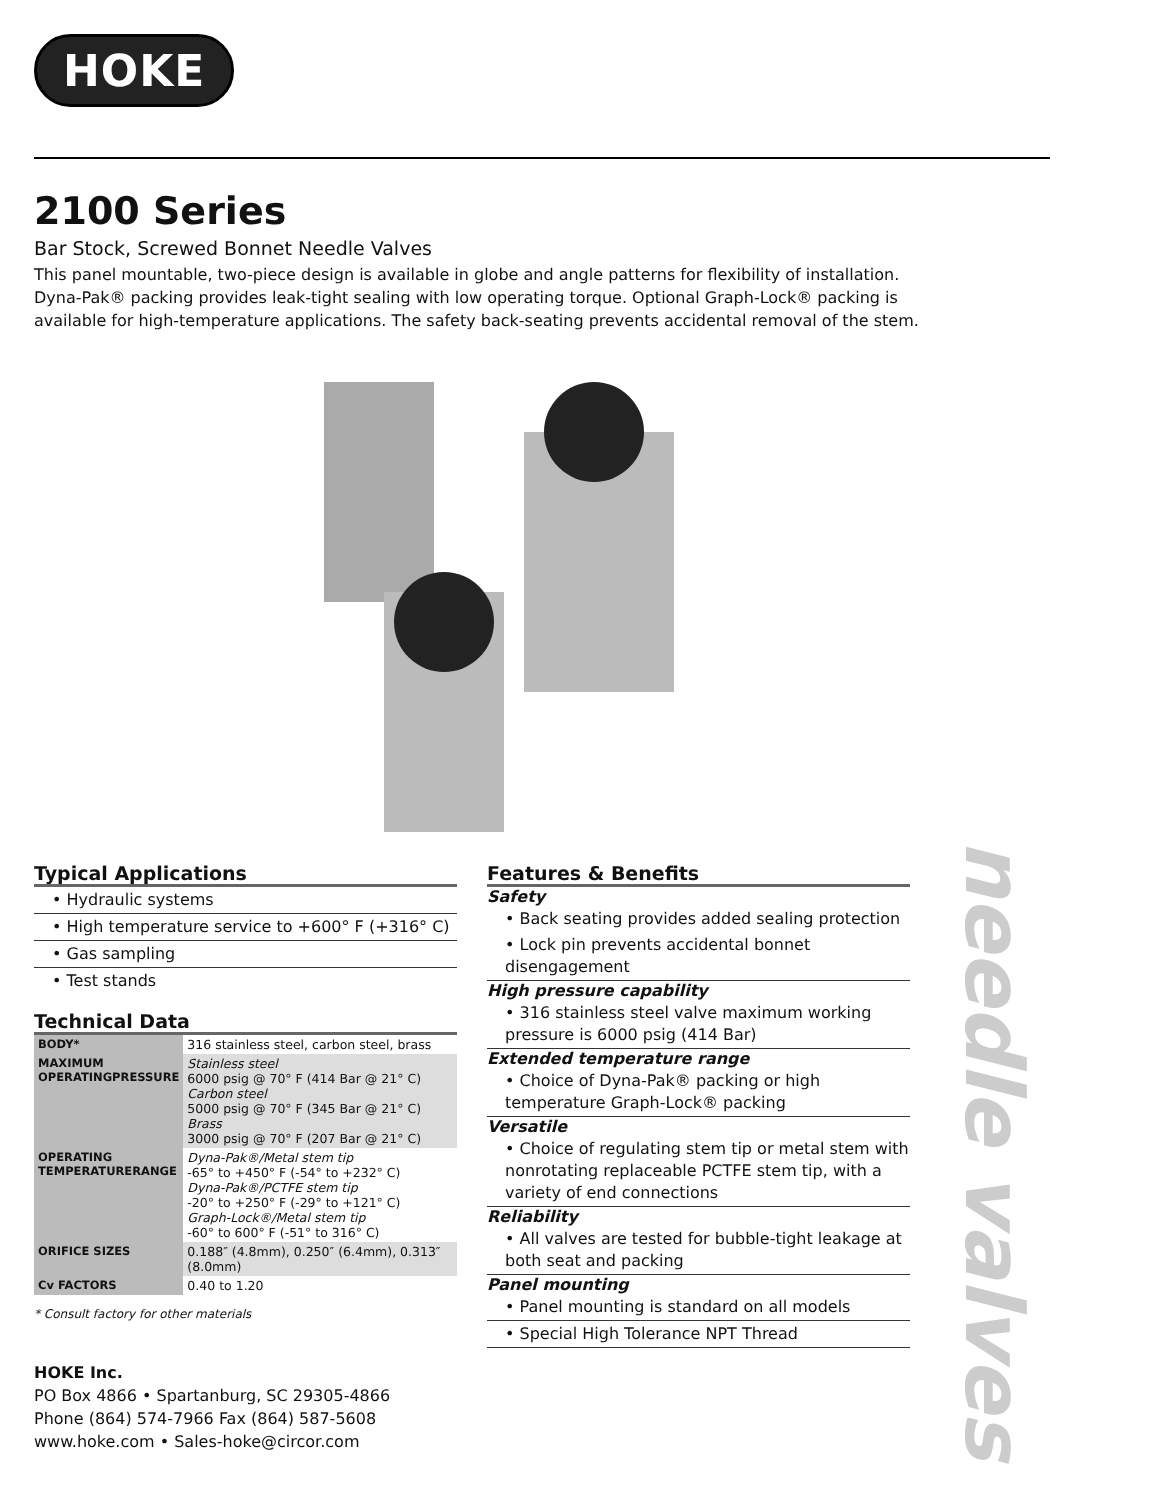HOKE
2100 Series
Bar Stock, Screwed Bonnet Needle Valves
This panel mountable, two-piece design is available in globe and angle patterns for flexibility of installation. Dyna-Pak® packing provides leak-tight sealing with low operating torque. Optional Graph-Lock® packing is available for high-temperature applications. The safety back-seating prevents accidental removal of the stem.
Typical Applications
• Hydraulic systems
• High temperature service to +600° F (+316° C)
• Gas sampling
• Test stands
Technical Data
| BODY* | 316 stainless steel, carbon steel, brass |
| MAXIMUM OPERATINGPRESSURE | Stainless steel 6000 psig @ 70° F (414 Bar @ 21° C) Carbon steel 5000 psig @ 70° F (345 Bar @ 21° C) Brass 3000 psig @ 70° F (207 Bar @ 21° C) |
| OPERATING TEMPERATURERANGE | Dyna-Pak®/Metal stem tip -65° to +450° F (-54° to +232° C) Dyna-Pak®/PCTFE stem tip -20° to +250° F (-29° to +121° C) Graph-Lock®/Metal stem tip -60° to 600° F (-51° to 316° C) |
| ORIFICE SIZES | 0.188″ (4.8mm), 0.250″ (6.4mm), 0.313″ (8.0mm) |
| Cv FACTORS | 0.40 to 1.20 |
* Consult factory for other materials
HOKE Inc.
PO Box 4866 • Spartanburg, SC 29305-4866
Phone (864) 574-7966 Fax (864) 587-5608
www.hoke.com • Sales-hoke@circor.com
Features & Benefits
Safety
• Back seating provides added sealing protection
• Lock pin prevents accidental bonnet disengagement
High pressure capability
• 316 stainless steel valve maximum working pressure is 6000 psig (414 Bar)
Extended temperature range
• Choice of Dyna-Pak® packing or high temperature Graph-Lock® packing
Versatile
• Choice of regulating stem tip or metal stem with nonrotating replaceable PCTFE stem tip, with a variety of end connections
Reliability
• All valves are tested for bubble-tight leakage at both seat and packing
Panel mounting
• Panel mounting is standard on all models
• Special High Tolerance NPT Thread
needle valves